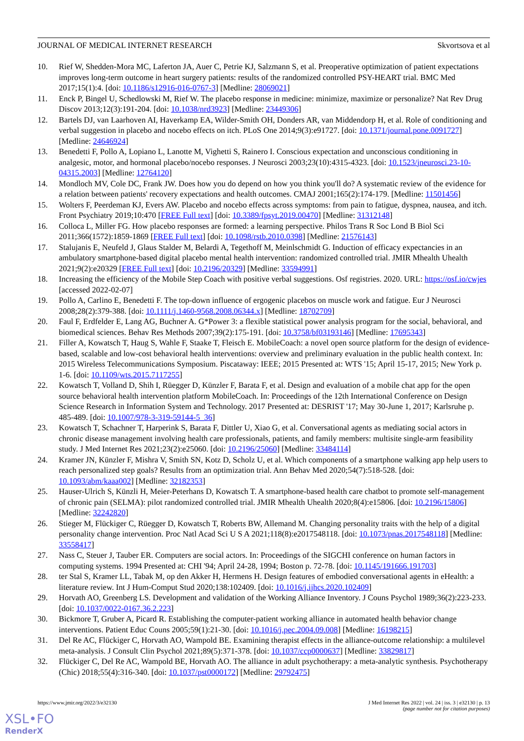JOURNAL OF MEDICAL INTERNET RESEARCH Skvortsova et al
10. Rief W, Shedden-Mora MC, Laferton JA, Auer C, Petrie KJ, Salzmann S, et al. Preoperative optimization of patient expectations improves long-term outcome in heart surgery patients: results of the randomized controlled PSY-HEART trial. BMC Med 2017;15(1):4. [doi: 10.1186/s12916-016-0767-3] [Medline: 28069021]
11. Enck P, Bingel U, Schedlowski M, Rief W. The placebo response in medicine: minimize, maximize or personalize? Nat Rev Drug Discov 2013;12(3):191-204. [doi: 10.1038/nrd3923] [Medline: 23449306]
12. Bartels DJ, van Laarhoven AI, Haverkamp EA, Wilder-Smith OH, Donders AR, van Middendorp H, et al. Role of conditioning and verbal suggestion in placebo and nocebo effects on itch. PLoS One 2014;9(3):e91727. [doi: 10.1371/journal.pone.0091727] [Medline: 24646924]
13. Benedetti F, Pollo A, Lopiano L, Lanotte M, Vighetti S, Rainero I. Conscious expectation and unconscious conditioning in analgesic, motor, and hormonal placebo/nocebo responses. J Neurosci 2003;23(10):4315-4323. [doi: 10.1523/jneurosci.23-10-04315.2003] [Medline: 12764120]
14. Mondloch MV, Cole DC, Frank JW. Does how you do depend on how you think you'll do? A systematic review of the evidence for a relation between patients' recovery expectations and health outcomes. CMAJ 2001;165(2):174-179. [Medline: 11501456]
15. Wolters F, Peerdeman KJ, Evers AW. Placebo and nocebo effects across symptoms: from pain to fatigue, dyspnea, nausea, and itch. Front Psychiatry 2019;10:470 [FREE Full text] [doi: 10.3389/fpsyt.2019.00470] [Medline: 31312148]
16. Colloca L, Miller FG. How placebo responses are formed: a learning perspective. Philos Trans R Soc Lond B Biol Sci 2011;366(1572):1859-1869 [FREE Full text] [doi: 10.1098/rstb.2010.0398] [Medline: 21576143]
17. Stalujanis E, Neufeld J, Glaus Stalder M, Belardi A, Tegethoff M, Meinlschmidt G. Induction of efficacy expectancies in an ambulatory smartphone-based digital placebo mental health intervention: randomized controlled trial. JMIR Mhealth Uhealth 2021;9(2):e20329 [FREE Full text] [doi: 10.2196/20329] [Medline: 33594991]
18. Increasing the efficiency of the Mobile Step Coach with positive verbal suggestions. Osf registries. 2020. URL: https://osf.io/cwjes [accessed 2022-02-07]
19. Pollo A, Carlino E, Benedetti F. The top-down influence of ergogenic placebos on muscle work and fatigue. Eur J Neurosci 2008;28(2):379-388. [doi: 10.1111/j.1460-9568.2008.06344.x] [Medline: 18702709]
20. Faul F, Erdfelder E, Lang AG, Buchner A. G*Power 3: a flexible statistical power analysis program for the social, behavioral, and biomedical sciences. Behav Res Methods 2007;39(2):175-191. [doi: 10.3758/bf03193146] [Medline: 17695343]
21. Filler A, Kowatsch T, Haug S, Wahle F, Staake T, Fleisch E. MobileCoach: a novel open source platform for the design of evidence-based, scalable and low-cost behavioral health interventions: overview and preliminary evaluation in the public health context. In: 2015 Wireless Telecommunications Symposium. Piscataway: IEEE; 2015 Presented at: WTS '15; April 15-17, 2015; New York p. 1-6. [doi: 10.1109/wts.2015.7117255]
22. Kowatsch T, Volland D, Shih I, Rüegger D, Künzler F, Barata F, et al. Design and evaluation of a mobile chat app for the open source behavioral health intervention platform MobileCoach. In: Proceedings of the 12th International Conference on Design Science Research in Information System and Technology. 2017 Presented at: DESRIST '17; May 30-June 1, 2017; Karlsruhe p. 485-489. [doi: 10.1007/978-3-319-59144-5_36]
23. Kowatsch T, Schachner T, Harperink S, Barata F, Dittler U, Xiao G, et al. Conversational agents as mediating social actors in chronic disease management involving health care professionals, patients, and family members: multisite single-arm feasibility study. J Med Internet Res 2021;23(2):e25060. [doi: 10.2196/25060] [Medline: 33484114]
24. Kramer JN, Künzler F, Mishra V, Smith SN, Kotz D, Scholz U, et al. Which components of a smartphone walking app help users to reach personalized step goals? Results from an optimization trial. Ann Behav Med 2020;54(7):518-528. [doi: 10.1093/abm/kaaa002] [Medline: 32182353]
25. Hauser-Ulrich S, Künzli H, Meier-Peterhans D, Kowatsch T. A smartphone-based health care chatbot to promote self-management of chronic pain (SELMA): pilot randomized controlled trial. JMIR Mhealth Uhealth 2020;8(4):e15806. [doi: 10.2196/15806] [Medline: 32242820]
26. Stieger M, Flückiger C, Rüegger D, Kowatsch T, Roberts BW, Allemand M. Changing personality traits with the help of a digital personality change intervention. Proc Natl Acad Sci U S A 2021;118(8):e2017548118. [doi: 10.1073/pnas.2017548118] [Medline: 33558417]
27. Nass C, Steuer J, Tauber ER. Computers are social actors. In: Proceedings of the SIGCHI conference on human factors in computing systems. 1994 Presented at: CHI '94; April 24-28, 1994; Boston p. 72-78. [doi: 10.1145/191666.191703]
28. ter Stal S, Kramer LL, Tabak M, op den Akker H, Hermens H. Design features of embodied conversational agents in eHealth: a literature review. Int J Hum-Comput Stud 2020;138:102409. [doi: 10.1016/j.ijhcs.2020.102409]
29. Horvath AO, Greenberg LS. Development and validation of the Working Alliance Inventory. J Couns Psychol 1989;36(2):223-233. [doi: 10.1037/0022-0167.36.2.223]
30. Bickmore T, Gruber A, Picard R. Establishing the computer-patient working alliance in automated health behavior change interventions. Patient Educ Couns 2005;59(1):21-30. [doi: 10.1016/j.pec.2004.09.008] [Medline: 16198215]
31. Del Re AC, Flückiger C, Horvath AO, Wampold BE. Examining therapist effects in the alliance-outcome relationship: a multilevel meta-analysis. J Consult Clin Psychol 2021;89(5):371-378. [doi: 10.1037/ccp0000637] [Medline: 33829817]
32. Flückiger C, Del Re AC, Wampold BE, Horvath AO. The alliance in adult psychotherapy: a meta-analytic synthesis. Psychotherapy (Chic) 2018;55(4):316-340. [doi: 10.1037/pst0000172] [Medline: 29792475]
https://www.jmir.org/2022/3/e32130 J Med Internet Res 2022 | vol. 24 | iss. 3 | e32130 | p. 13
(page number not for citation purposes)
XSL•FO
RenderX